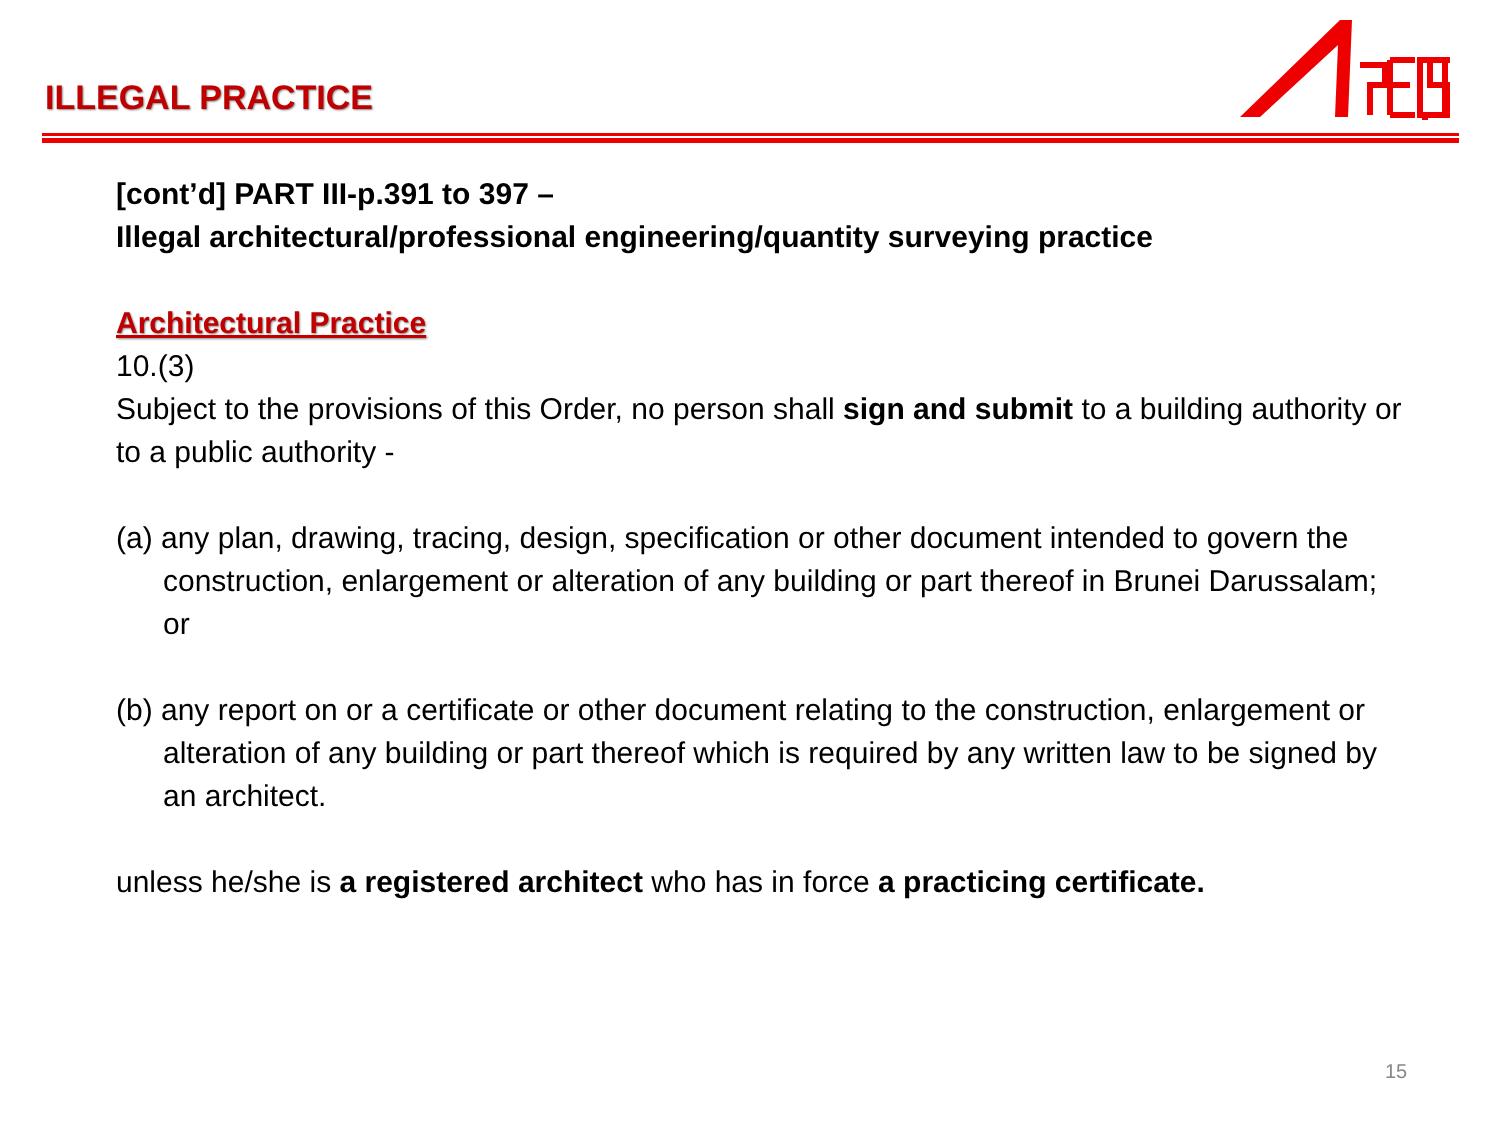ILLEGAL PRACTICE
[cont’d] PART III-p.391 to 397 –
Illegal architectural/professional engineering/quantity surveying practice
Architectural Practice
10.(3)
Subject to the provisions of this Order, no person shall sign and submit to a building authority or to a public authority -
(a) any plan, drawing, tracing, design, specification or other document intended to govern the construction, enlargement or alteration of any building or part thereof in Brunei Darussalam; or
(b) any report on or a certificate or other document relating to the construction, enlargement or alteration of any building or part thereof which is required by any written law to be signed by an architect.
unless he/she is a registered architect who has in force a practicing certificate.
15